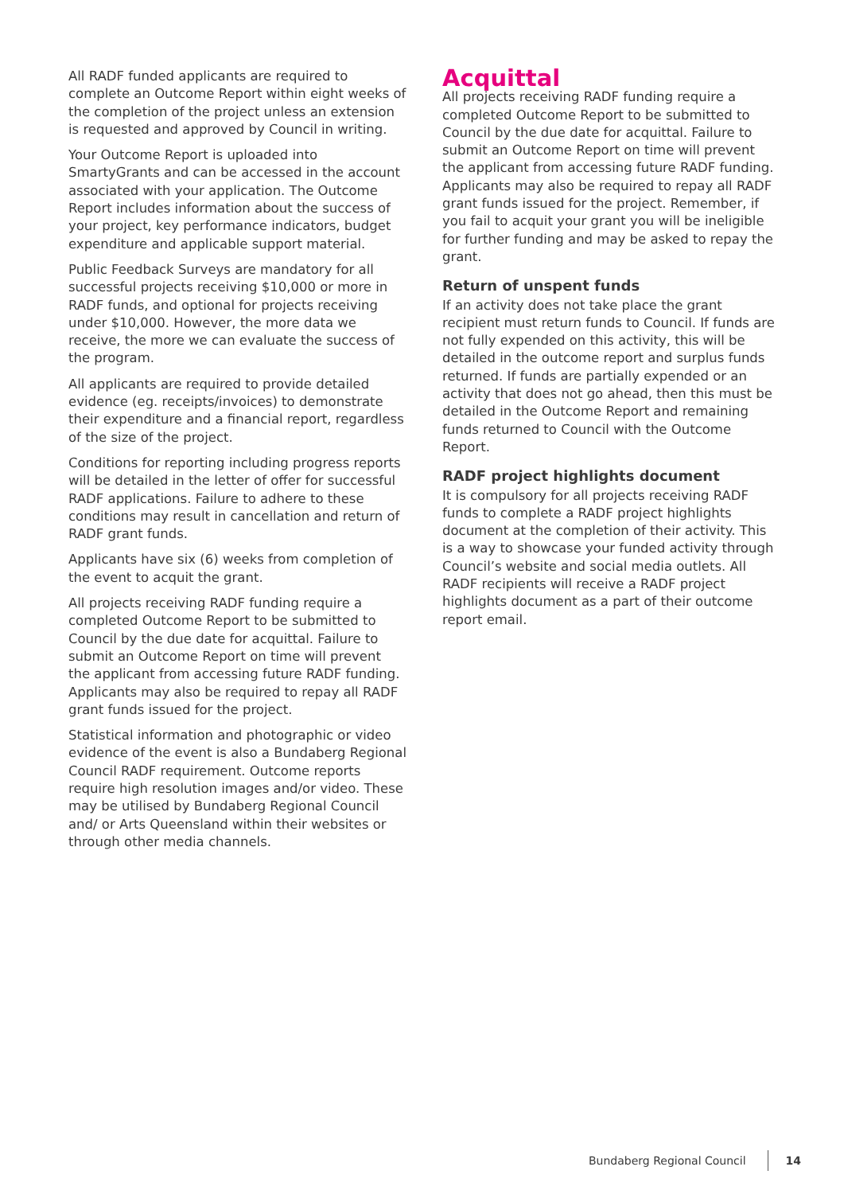All RADF funded applicants are required to complete an Outcome Report within eight weeks of the completion of the project unless an extension is requested and approved by Council in writing.
Your Outcome Report is uploaded into SmartyGrants and can be accessed in the account associated with your application. The Outcome Report includes information about the success of your project, key performance indicators, budget expenditure and applicable support material.
Public Feedback Surveys are mandatory for all successful projects receiving $10,000 or more in RADF funds, and optional for projects receiving under $10,000. However, the more data we receive, the more we can evaluate the success of the program.
All applicants are required to provide detailed evidence (eg. receipts/invoices) to demonstrate their expenditure and a financial report, regardless of the size of the project.
Conditions for reporting including progress reports will be detailed in the letter of offer for successful RADF applications. Failure to adhere to these conditions may result in cancellation and return of RADF grant funds.
Applicants have six (6) weeks from completion of the event to acquit the grant.
All projects receiving RADF funding require a completed Outcome Report to be submitted to Council by the due date for acquittal. Failure to submit an Outcome Report on time will prevent the applicant from accessing future RADF funding. Applicants may also be required to repay all RADF grant funds issued for the project.
Statistical information and photographic or video evidence of the event is also a Bundaberg Regional Council RADF requirement. Outcome reports require high resolution images and/or video. These may be utilised by Bundaberg Regional Council and/ or Arts Queensland within their websites or through other media channels.
Acquittal
All projects receiving RADF funding require a completed Outcome Report to be submitted to Council by the due date for acquittal. Failure to submit an Outcome Report on time will prevent the applicant from accessing future RADF funding. Applicants may also be required to repay all RADF grant funds issued for the project. Remember, if you fail to acquit your grant you will be ineligible for further funding and may be asked to repay the grant.
Return of unspent funds
If an activity does not take place the grant recipient must return funds to Council. If funds are not fully expended on this activity, this will be detailed in the outcome report and surplus funds returned. If funds are partially expended or an activity that does not go ahead, then this must be detailed in the Outcome Report and remaining funds returned to Council with the Outcome Report.
RADF project highlights document
It is compulsory for all projects receiving RADF funds to complete a RADF project highlights document at the completion of their activity. This is a way to showcase your funded activity through Council’s website and social media outlets. All RADF recipients will receive a RADF project highlights document as a part of their outcome report email.
Bundaberg Regional Council 14